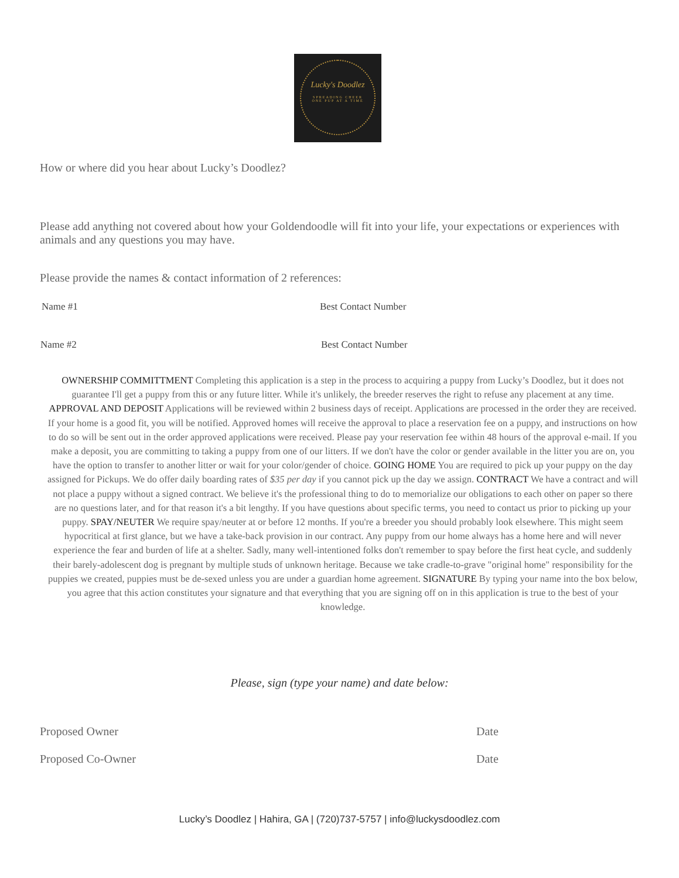Lucky's Doodlez
SPREADING CHEER
ONE PUP AT A TIME
How or where did you hear about Lucky’s Doodlez?
Please add anything not covered about how your Goldendoodle will fit into your life, your expectations or experiences with animals and any questions you may have.
Please provide the names & contact information of 2 references:
Name #1 Best Contact Number
Name #2 Best Contact Number
OWNERSHIP COMMITTMENT Completing this application is a step in the process to acquiring a puppy from Lucky’s Doodlez, but it does not guarantee I'll get a puppy from this or any future litter. While it's unlikely, the breeder reserves the right to refuse any placement at any time. APPROVAL AND DEPOSIT Applications will be reviewed within 2 business days of receipt. Applications are processed in the order they are received. If your home is a good fit, you will be notified. Approved homes will receive the approval to place a reservation fee on a puppy, and instructions on how to do so will be sent out in the order approved applications were received. Please pay your reservation fee within 48 hours of the approval e-mail. If you make a deposit, you are committing to taking a puppy from one of our litters. If we don't have the color or gender available in the litter you are on, you have the option to transfer to another litter or wait for your color/gender of choice. GOING HOME You are required to pick up your puppy on the day assigned for Pickups. We do offer daily boarding rates of $35 per day if you cannot pick up the day we assign. CONTRACT We have a contract and will not place a puppy without a signed contract. We believe it's the professional thing to do to memorialize our obligations to each other on paper so there are no questions later, and for that reason it's a bit lengthy. If you have questions about specific terms, you need to contact us prior to picking up your puppy. SPAY/NEUTER We require spay/neuter at or before 12 months. If you're a breeder you should probably look elsewhere. This might seem hypocritical at first glance, but we have a take-back provision in our contract. Any puppy from our home always has a home here and will never experience the fear and burden of life at a shelter. Sadly, many well-intentioned folks don't remember to spay before the first heat cycle, and suddenly their barely-adolescent dog is pregnant by multiple studs of unknown heritage. Because we take cradle-to-grave "original home" responsibility for the puppies we created, puppies must be de-sexed unless you are under a guardian home agreement. SIGNATURE By typing your name into the box below, you agree that this action constitutes your signature and that everything that you are signing off on in this application is true to the best of your knowledge.
Please, sign (type your name) and date below:
Proposed Owner Date
Proposed Co-Owner Date
Lucky’s Doodlez | Hahira, GA | (720)737-5757 | info@luckysdoodlez.com